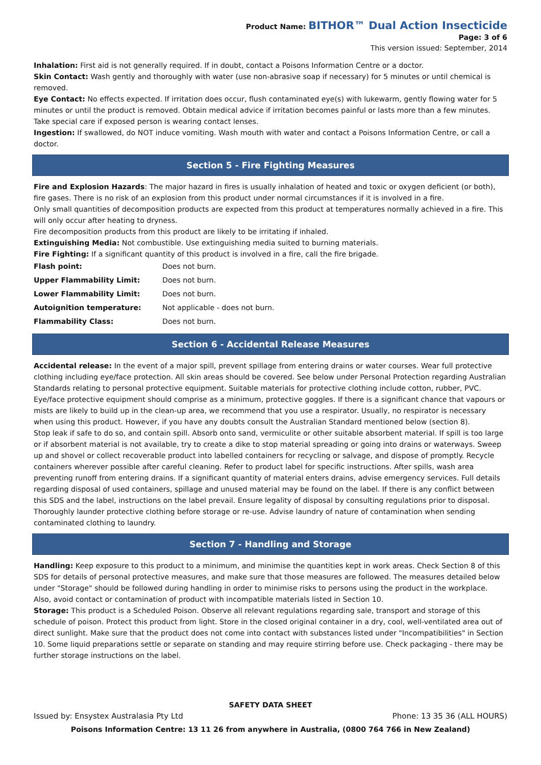Product Name: BITHOR™ Dual Action Insecticide
Page: 3 of 6
This version issued: September, 2014
Inhalation: First aid is not generally required. If in doubt, contact a Poisons Information Centre or a doctor.
Skin Contact: Wash gently and thoroughly with water (use non-abrasive soap if necessary) for 5 minutes or until chemical is removed.
Eye Contact: No effects expected. If irritation does occur, flush contaminated eye(s) with lukewarm, gently flowing water for 5 minutes or until the product is removed. Obtain medical advice if irritation becomes painful or lasts more than a few minutes. Take special care if exposed person is wearing contact lenses.
Ingestion: If swallowed, do NOT induce vomiting. Wash mouth with water and contact a Poisons Information Centre, or call a doctor.
Section 5 - Fire Fighting Measures
Fire and Explosion Hazards: The major hazard in fires is usually inhalation of heated and toxic or oxygen deficient (or both), fire gases. There is no risk of an explosion from this product under normal circumstances if it is involved in a fire.
Only small quantities of decomposition products are expected from this product at temperatures normally achieved in a fire. This will only occur after heating to dryness.
Fire decomposition products from this product are likely to be irritating if inhaled.
Extinguishing Media: Not combustible. Use extinguishing media suited to burning materials.
Fire Fighting: If a significant quantity of this product is involved in a fire, call the fire brigade.
| Flash point: | Does not burn. |
| Upper Flammability Limit: | Does not burn. |
| Lower Flammability Limit: | Does not burn. |
| Autoignition temperature: | Not applicable - does not burn. |
| Flammability Class: | Does not burn. |
Section 6 - Accidental Release Measures
Accidental release: In the event of a major spill, prevent spillage from entering drains or water courses. Wear full protective clothing including eye/face protection. All skin areas should be covered. See below under Personal Protection regarding Australian Standards relating to personal protective equipment. Suitable materials for protective clothing include cotton, rubber, PVC. Eye/face protective equipment should comprise as a minimum, protective goggles. If there is a significant chance that vapours or mists are likely to build up in the clean-up area, we recommend that you use a respirator. Usually, no respirator is necessary when using this product. However, if you have any doubts consult the Australian Standard mentioned below (section 8).
Stop leak if safe to do so, and contain spill. Absorb onto sand, vermiculite or other suitable absorbent material. If spill is too large or if absorbent material is not available, try to create a dike to stop material spreading or going into drains or waterways. Sweep up and shovel or collect recoverable product into labelled containers for recycling or salvage, and dispose of promptly. Recycle containers wherever possible after careful cleaning. Refer to product label for specific instructions. After spills, wash area preventing runoff from entering drains. If a significant quantity of material enters drains, advise emergency services. Full details regarding disposal of used containers, spillage and unused material may be found on the label. If there is any conflict between this SDS and the label, instructions on the label prevail. Ensure legality of disposal by consulting regulations prior to disposal. Thoroughly launder protective clothing before storage or re-use. Advise laundry of nature of contamination when sending contaminated clothing to laundry.
Section 7 - Handling and Storage
Handling: Keep exposure to this product to a minimum, and minimise the quantities kept in work areas. Check Section 8 of this SDS for details of personal protective measures, and make sure that those measures are followed. The measures detailed below under "Storage" should be followed during handling in order to minimise risks to persons using the product in the workplace. Also, avoid contact or contamination of product with incompatible materials listed in Section 10.
Storage: This product is a Scheduled Poison. Observe all relevant regulations regarding sale, transport and storage of this schedule of poison. Protect this product from light. Store in the closed original container in a dry, cool, well-ventilated area out of direct sunlight. Make sure that the product does not come into contact with substances listed under "Incompatibilities" in Section 10. Some liquid preparations settle or separate on standing and may require stirring before use. Check packaging - there may be further storage instructions on the label.
SAFETY DATA SHEET
Issued by: Ensystex Australasia Pty Ltd Phone: 13 35 36 (ALL HOURS)
Poisons Information Centre: 13 11 26 from anywhere in Australia, (0800 764 766 in New Zealand)